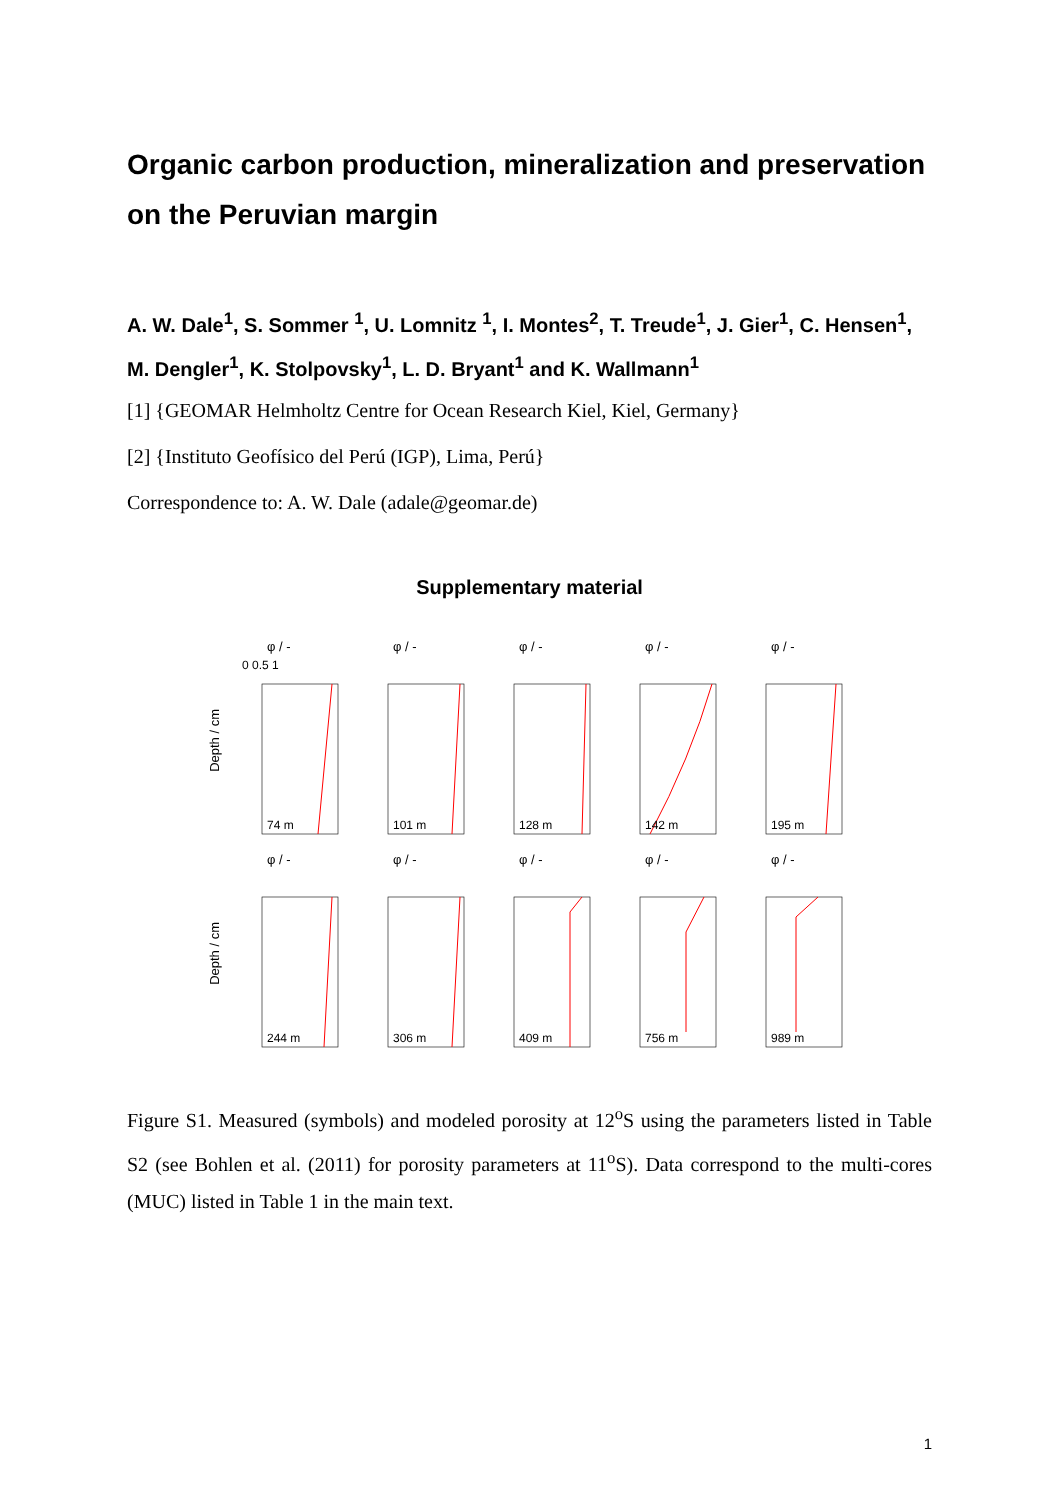Organic carbon production, mineralization and preservation on the Peruvian margin
A. W. Dale<sup>1</sup>, S. Sommer <sup>1</sup>, U. Lomnitz <sup>1</sup>, I. Montes<sup>2</sup>, T. Treude<sup>1</sup>, J. Gier<sup>1</sup>, C. Hensen<sup>1</sup>, M. Dengler<sup>1</sup>, K. Stolpovsky<sup>1</sup>, L. D. Bryant<sup>1</sup> and K. Wallmann<sup>1</sup>
[1] {GEOMAR Helmholtz Centre for Ocean Research Kiel, Kiel, Germany}
[2] {Instituto Geofísico del Perú (IGP), Lima, Perú}
Correspondence to: A. W. Dale (adale@geomar.de)
Supplementary material
Depth / cm
φ / -
0 0.5 1
74 m
φ / -
101 m
φ / -
128 m
φ / -
142 m
φ / -
195 m
Depth / cm
φ / -
244 m
φ / -
306 m
φ / -
409 m
φ / -
756 m
φ / -
989 m
Figure S1. Measured (symbols) and modeled porosity at 12<sup>o</sup>S using the parameters listed in Table S2 (see Bohlen et al. (2011) for porosity parameters at 11<sup>o</sup>S). Data correspond to the multi-cores (MUC) listed in Table 1 in the main text.
1